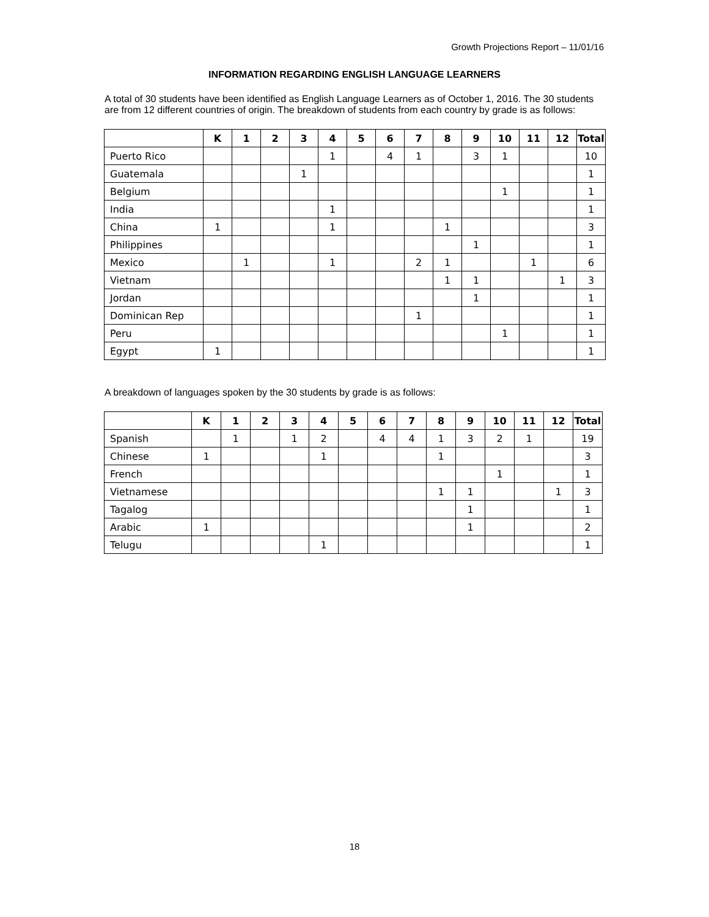Growth Projections Report – 11/01/16
INFORMATION REGARDING ENGLISH LANGUAGE LEARNERS
A total of 30 students have been identified as English Language Learners as of October 1, 2016. The 30 students are from 12 different countries of origin. The breakdown of students from each country by grade is as follows:
| | K | 1 | 2 | 3 | 4 | 5 | 6 | 7 | 8 | 9 | 10 | 11 | 12 | Total |
| --- | --- | --- | --- | --- | --- | --- | --- | --- | --- | --- | --- | --- | --- | --- |
| Puerto Rico | | | | | 1 | | 4 | 1 | | 3 | 1 | | | 10 |
| Guatemala | | | | 1 | | | | | | | | | | 1 |
| Belgium | | | | | | | | | | | 1 | | | 1 |
| India | | | | | 1 | | | | | | | | | 1 |
| China | 1 | | | | 1 | | | | 1 | | | | | 3 |
| Philippines | | | | | | | | | | 1 | | | | 1 |
| Mexico | | 1 | | | 1 | | | 2 | 1 | | | 1 | | 6 |
| Vietnam | | | | | | | | | 1 | 1 | | | 1 | 3 |
| Jordan | | | | | | | | | | 1 | | | | 1 |
| Dominican Rep | | | | | | | | 1 | | | | | | 1 |
| Peru | | | | | | | | | | | 1 | | | 1 |
| Egypt | 1 | | | | | | | | | | | | | 1 |
A breakdown of languages spoken by the 30 students by grade is as follows:
| | K | 1 | 2 | 3 | 4 | 5 | 6 | 7 | 8 | 9 | 10 | 11 | 12 | Total |
| --- | --- | --- | --- | --- | --- | --- | --- | --- | --- | --- | --- | --- | --- | --- |
| Spanish | | 1 | | 1 | 2 | | 4 | 4 | 1 | 3 | 2 | 1 | | 19 |
| Chinese | 1 | | | | 1 | | | | 1 | | | | | 3 |
| French | | | | | | | | | | | 1 | | | 1 |
| Vietnamese | | | | | | | | | 1 | 1 | | | 1 | 3 |
| Tagalog | | | | | | | | | | 1 | | | | 1 |
| Arabic | 1 | | | | | | | | | 1 | | | | 2 |
| Telugu | | | | | 1 | | | | | | | | | 1 |
18